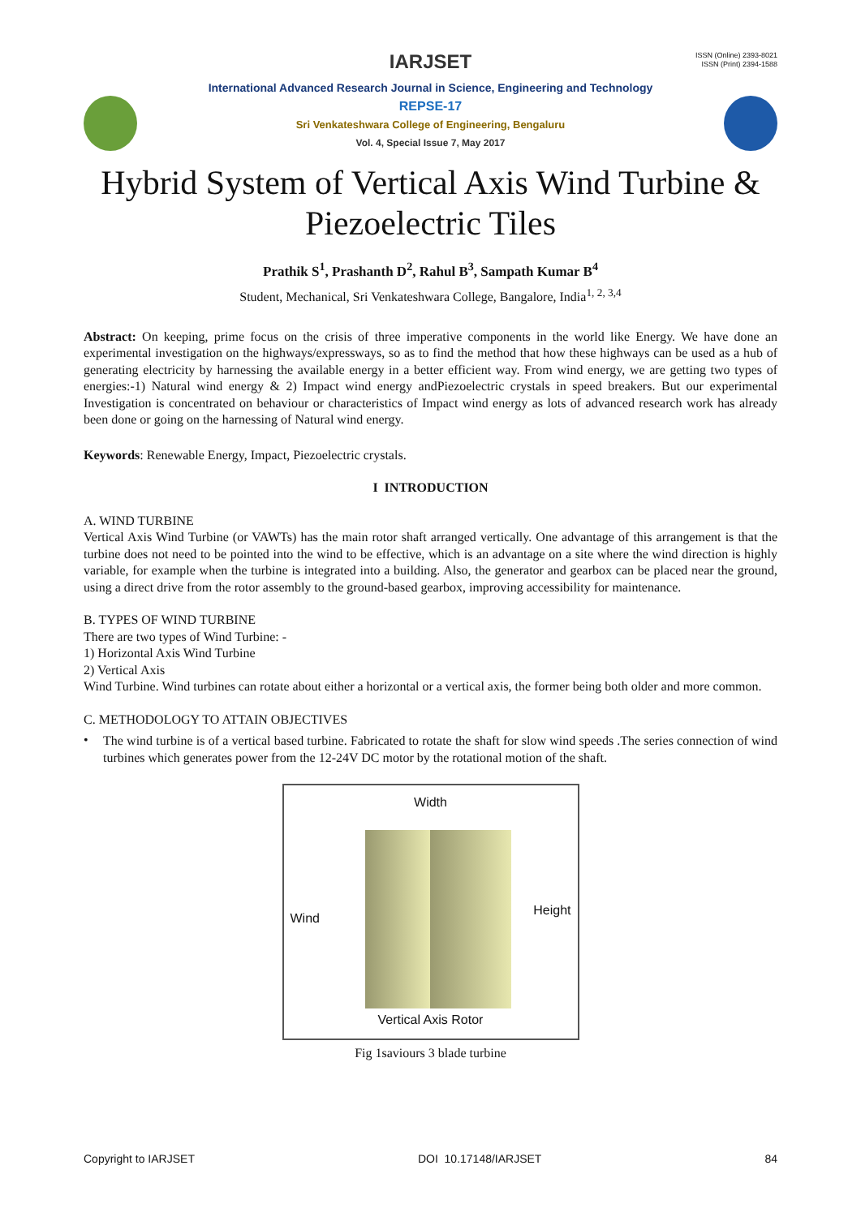ISSN (Online) 2393-8021
ISSN (Print) 2394-1588
IARJSET
International Advanced Research Journal in Science, Engineering and Technology
REPSE-17
Sri Venkateshwara College of Engineering, Bengaluru
Vol. 4, Special Issue 7, May 2017
Hybrid System of Vertical Axis Wind Turbine &
Piezoelectric Tiles
Prathik S<sup>1</sup>, Prashanth D<sup>2</sup>, Rahul B<sup>3</sup>, Sampath Kumar B<sup>4</sup>
Student, Mechanical, Sri Venkateshwara College, Bangalore, India<sup>1, 2, 3,4</sup>
Abstract: On keeping, prime focus on the crisis of three imperative components in the world like Energy. We have done an experimental investigation on the highways/expressways, so as to find the method that how these highways can be used as a hub of generating electricity by harnessing the available energy in a better efficient way. From wind energy, we are getting two types of energies:-1) Natural wind energy & 2) Impact wind energy andPiezoelectric crystals in speed breakers. But our experimental Investigation is concentrated on behaviour or characteristics of Impact wind energy as lots of advanced research work has already been done or going on the harnessing of Natural wind energy.
Keywords: Renewable Energy, Impact, Piezoelectric crystals.
I INTRODUCTION
A. WIND TURBINE
Vertical Axis Wind Turbine (or VAWTs) has the main rotor shaft arranged vertically. One advantage of this arrangement is that the turbine does not need to be pointed into the wind to be effective, which is an advantage on a site where the wind direction is highly variable, for example when the turbine is integrated into a building. Also, the generator and gearbox can be placed near the ground, using a direct drive from the rotor assembly to the ground-based gearbox, improving accessibility for maintenance.
B. TYPES OF WIND TURBINE
There are two types of Wind Turbine: -
1) Horizontal Axis Wind Turbine
2) Vertical Axis
Wind Turbine. Wind turbines can rotate about either a horizontal or a vertical axis, the former being both older and more common.
C. METHODOLOGY TO ATTAIN OBJECTIVES
•
The wind turbine is of a vertical based turbine. Fabricated to rotate the shaft for slow wind speeds .The series connection of wind turbines which generates power from the 12-24V DC motor by the rotational motion of the shaft.
Width
Wind
Height
Vertical Axis Rotor
Fig 1saviours 3 blade turbine
Copyright to IARJSET DOI 10.17148/IARJSET 84